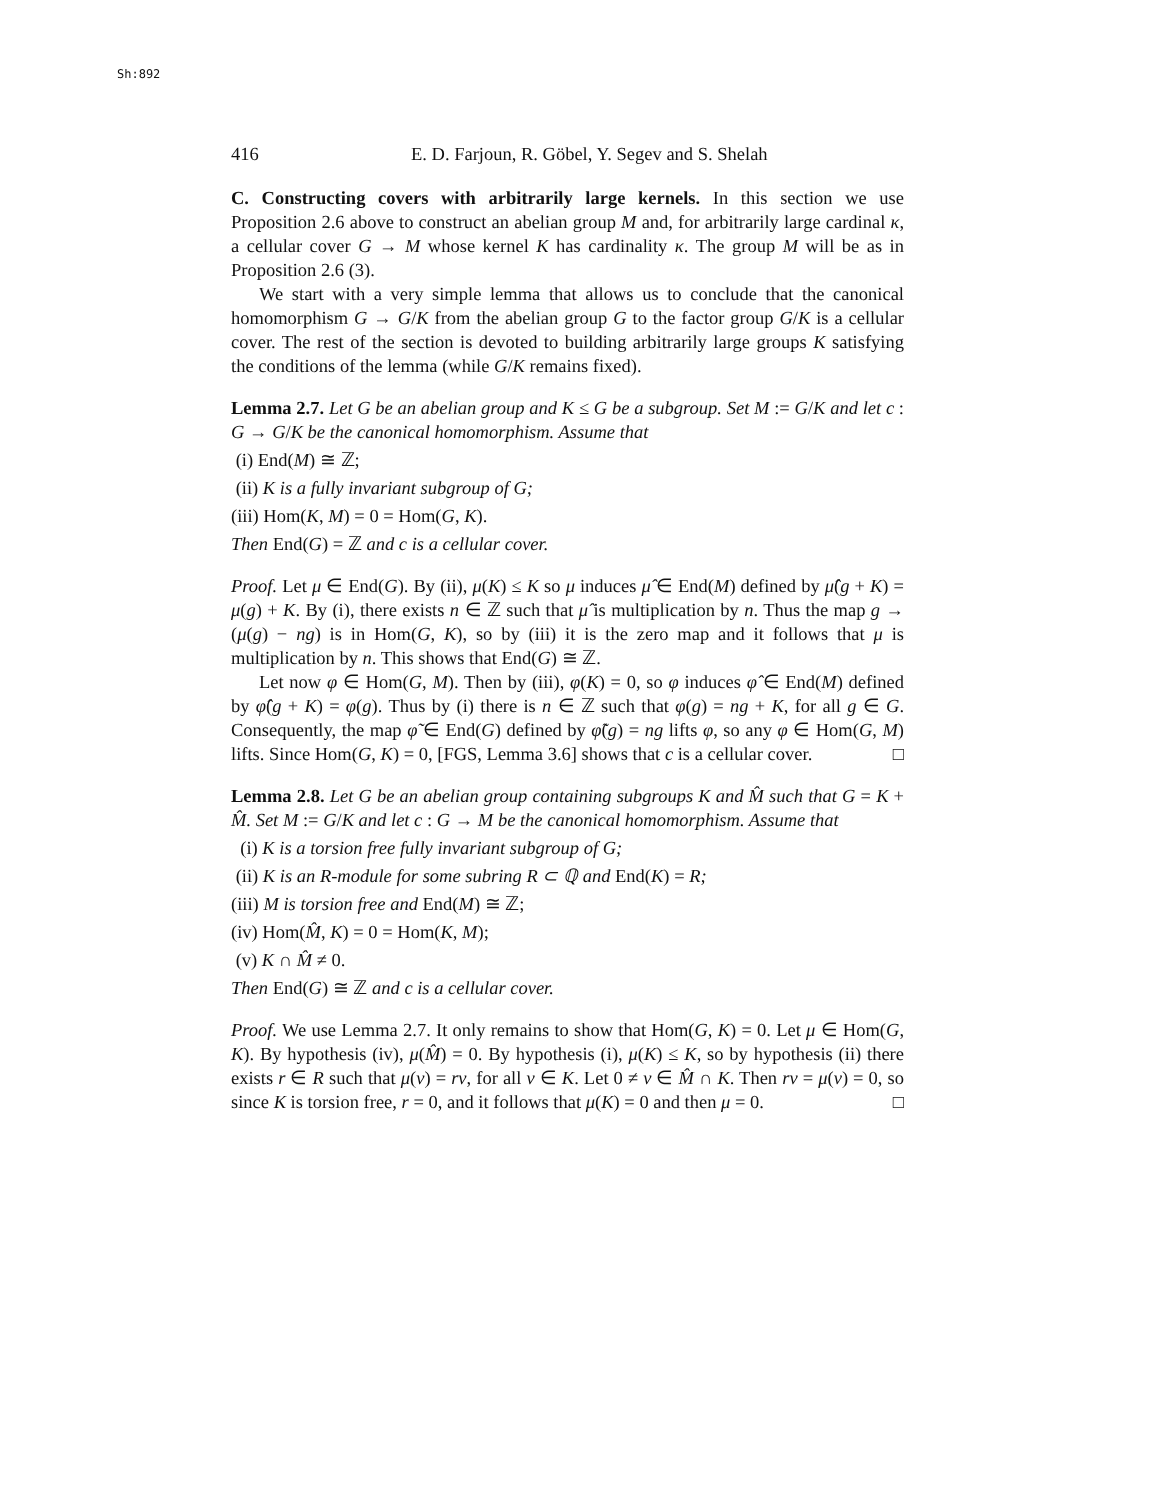Sh:892
416 E. D. Farjoun, R. Göbel, Y. Segev and S. Shelah
C. Constructing covers with arbitrarily large kernels. In this section we use Proposition 2.6 above to construct an abelian group M and, for arbitrarily large cardinal κ, a cellular cover G → M whose kernel K has cardinality κ. The group M will be as in Proposition 2.6 (3).
We start with a very simple lemma that allows us to conclude that the canonical homomorphism G → G/K from the abelian group G to the factor group G/K is a cellular cover. The rest of the section is devoted to building arbitrarily large groups K satisfying the conditions of the lemma (while G/K remains fixed).
Lemma 2.7. Let G be an abelian group and K ≤ G be a subgroup. Set M := G/K and let c : G → G/K be the canonical homomorphism. Assume that
(i) End(M) ≅ ℤ;
(ii) K is a fully invariant subgroup of G;
(iii) Hom(K, M) = 0 = Hom(G, K).
Then End(G) = ℤ and c is a cellular cover.
Proof. Let μ ∈ End(G). By (ii), μ(K) ≤ K so μ induces μ̂ ∈ End(M) defined by μ̂(g + K) = μ(g) + K. By (i), there exists n ∈ ℤ such that μ̂ is multiplication by n. Thus the map g → (μ(g) − ng) is in Hom(G, K), so by (iii) it is the zero map and it follows that μ is multiplication by n. This shows that End(G) ≅ ℤ.
Let now φ ∈ Hom(G, M). Then by (iii), φ(K) = 0, so φ induces φ̂ ∈ End(M) defined by φ̂(g + K) = φ(g). Thus by (i) there is n ∈ ℤ such that φ(g) = ng + K, for all g ∈ G. Consequently, the map φ̃ ∈ End(G) defined by φ̃(g) = ng lifts φ, so any φ ∈ Hom(G, M) lifts. Since Hom(G, K) = 0, [FGS, Lemma 3.6] shows that c is a cellular cover. □
Lemma 2.8. Let G be an abelian group containing subgroups K and M̂ such that G = K + M̂. Set M := G/K and let c : G → M be the canonical homomorphism. Assume that
(i) K is a torsion free fully invariant subgroup of G;
(ii) K is an R-module for some subring R ⊂ ℚ and End(K) = R;
(iii) M is torsion free and End(M) ≅ ℤ;
(iv) Hom(M̂, K) = 0 = Hom(K, M);
(v) K ∩ M̂ ≠ 0.
Then End(G) ≅ ℤ and c is a cellular cover.
Proof. We use Lemma 2.7. It only remains to show that Hom(G, K) = 0. Let μ ∈ Hom(G, K). By hypothesis (iv), μ(M̂) = 0. By hypothesis (i), μ(K) ≤ K, so by hypothesis (ii) there exists r ∈ R such that μ(v) = rv, for all v ∈ K. Let 0 ≠ v ∈ M̂ ∩ K. Then rv = μ(v) = 0, so since K is torsion free, r = 0, and it follows that μ(K) = 0 and then μ = 0. □